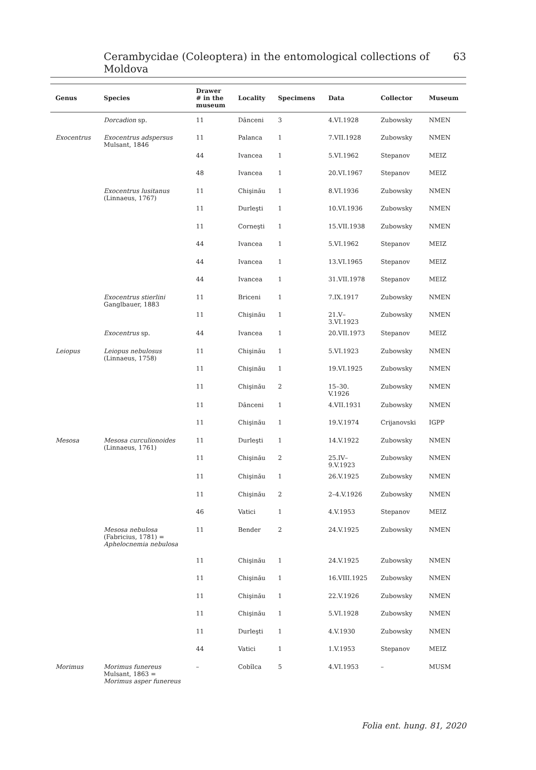Cerambycidae (Coleoptera) in the entomological collections of Moldova 63
| Genus | Species | Drawer # in the museum | Locality | Specimens | Data | Collector | Museum |
| --- | --- | --- | --- | --- | --- | --- | --- |
| | Dorcadion sp. | 11 | Dânceni | 3 | 4.VI.1928 | Zubowsky | NMEN |
| Exocentrus | Exocentrus adspersus Mulsant, 1846 | 11 | Palanca | 1 | 7.VII.1928 | Zubowsky | NMEN |
| | | 44 | Ivancea | 1 | 5.VI.1962 | Stepanov | MEIZ |
| | | 48 | Ivancea | 1 | 20.VI.1967 | Stepanov | MEIZ |
| | Exocentrus lusitanus (Linnaeus, 1767) | 11 | Chişinău | 1 | 8.VI.1936 | Zubowsky | NMEN |
| | | 11 | Durleşti | 1 | 10.VI.1936 | Zubowsky | NMEN |
| | | 11 | Corneşti | 1 | 15.VII.1938 | Zubowsky | NMEN |
| | | 44 | Ivancea | 1 | 5.VI.1962 | Stepanov | MEIZ |
| | | 44 | Ivancea | 1 | 13.VI.1965 | Stepanov | MEIZ |
| | | 44 | Ivancea | 1 | 31.VII.1978 | Stepanov | MEIZ |
| | Exocentrus stierlini Ganglbauer, 1883 | 11 | Briceni | 1 | 7.IX.1917 | Zubowsky | NMEN |
| | | 11 | Chişinău | 1 | 21.V– 3.VI.1923 | Zubowsky | NMEN |
| | Exocentrus sp. | 44 | Ivancea | 1 | 20.VII.1973 | Stepanov | MEIZ |
| Leiopus | Leiopus nebulosus (Linnaeus, 1758) | 11 | Chişinău | 1 | 5.VI.1923 | Zubowsky | NMEN |
| | | 11 | Chişinău | 1 | 19.VI.1925 | Zubowsky | NMEN |
| | | 11 | Chişinău | 2 | 15–30. V.1926 | Zubowsky | NMEN |
| | | 11 | Dânceni | 1 | 4.VII.1931 | Zubowsky | NMEN |
| | | 11 | Chişinău | 1 | 19.V.1974 | Crijanovski | IGPP |
| Mesosa | Mesosa curculionoides (Linnaeus, 1761) | 11 | Durleşti | 1 | 14.V.1922 | Zubowsky | NMEN |
| | | 11 | Chişinău | 2 | 25.IV– 9.V.1923 | Zubowsky | NMEN |
| | | 11 | Chişinău | 1 | 26.V.1925 | Zubowsky | NMEN |
| | | 11 | Chişinău | 2 | 2–4.V.1926 | Zubowsky | NMEN |
| | | 46 | Vatici | 1 | 4.V.1953 | Stepanov | MEIZ |
| | Mesosa nebulosa (Fabricius, 1781) = Aphelocnemia nebulosa | 11 | Bender | 2 | 24.V.1925 | Zubowsky | NMEN |
| | | 11 | Chişinău | 1 | 24.V.1925 | Zubowsky | NMEN |
| | | 11 | Chişinău | 1 | 16.VIII.1925 | Zubowsky | NMEN |
| | | 11 | Chişinău | 1 | 22.V.1926 | Zubowsky | NMEN |
| | | 11 | Chişinău | 1 | 5.VI.1928 | Zubowsky | NMEN |
| | | 11 | Durleşti | 1 | 4.V.1930 | Zubowsky | NMEN |
| | | 44 | Vatici | 1 | 1.V.1953 | Stepanov | MEIZ |
| Morimus | Morimus funereus Mulsant, 1863 = Morimus asper funereus | – | Cobîlca | 5 | 4.VI.1953 | – | MUSM |
Folia ent. hung. 81, 2020